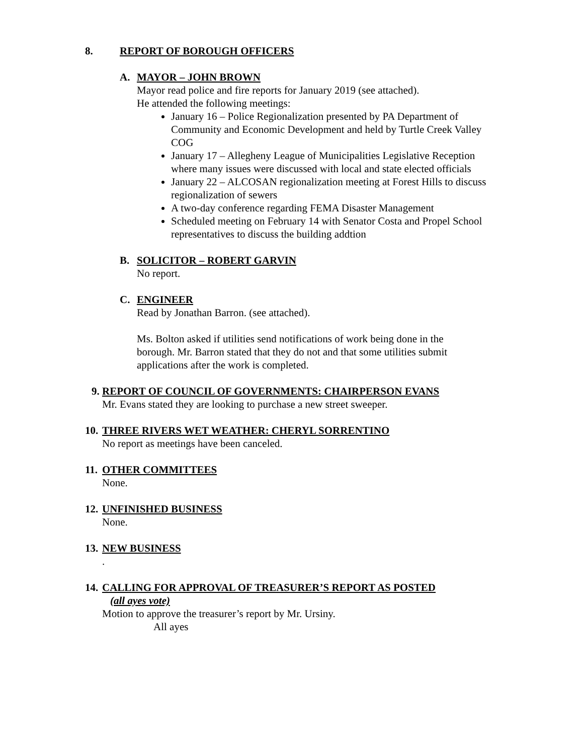8. REPORT OF BOROUGH OFFICERS
A. MAYOR – JOHN BROWN
Mayor read police and fire reports for January 2019 (see attached).
He attended the following meetings:
January 16 – Police Regionalization presented by PA Department of Community and Economic Development and held by Turtle Creek Valley COG
January 17 – Allegheny League of Municipalities Legislative Reception where many issues were discussed with local and state elected officials
January 22 – ALCOSAN regionalization meeting at Forest Hills to discuss regionalization of sewers
A two-day conference regarding FEMA Disaster Management
Scheduled meeting on February 14 with Senator Costa and Propel School representatives to discuss the building addtion
B. SOLICITOR – ROBERT GARVIN
No report.
C. ENGINEER
Read by Jonathan Barron. (see attached).
Ms. Bolton asked if utilities send notifications of work being done in the borough. Mr. Barron stated that they do not and that some utilities submit applications after the work is completed.
9. REPORT OF COUNCIL OF GOVERNMENTS: CHAIRPERSON EVANS
Mr. Evans stated they are looking to purchase a new street sweeper.
10. THREE RIVERS WET WEATHER: CHERYL SORRENTINO
No report as meetings have been canceled.
11. OTHER COMMITTEES
None.
12. UNFINISHED BUSINESS
None.
13. NEW BUSINESS
.
14. CALLING FOR APPROVAL OF TREASURER’S REPORT AS POSTED
(all ayes vote)
Motion to approve the treasurer’s report by Mr. Ursiny.
All ayes